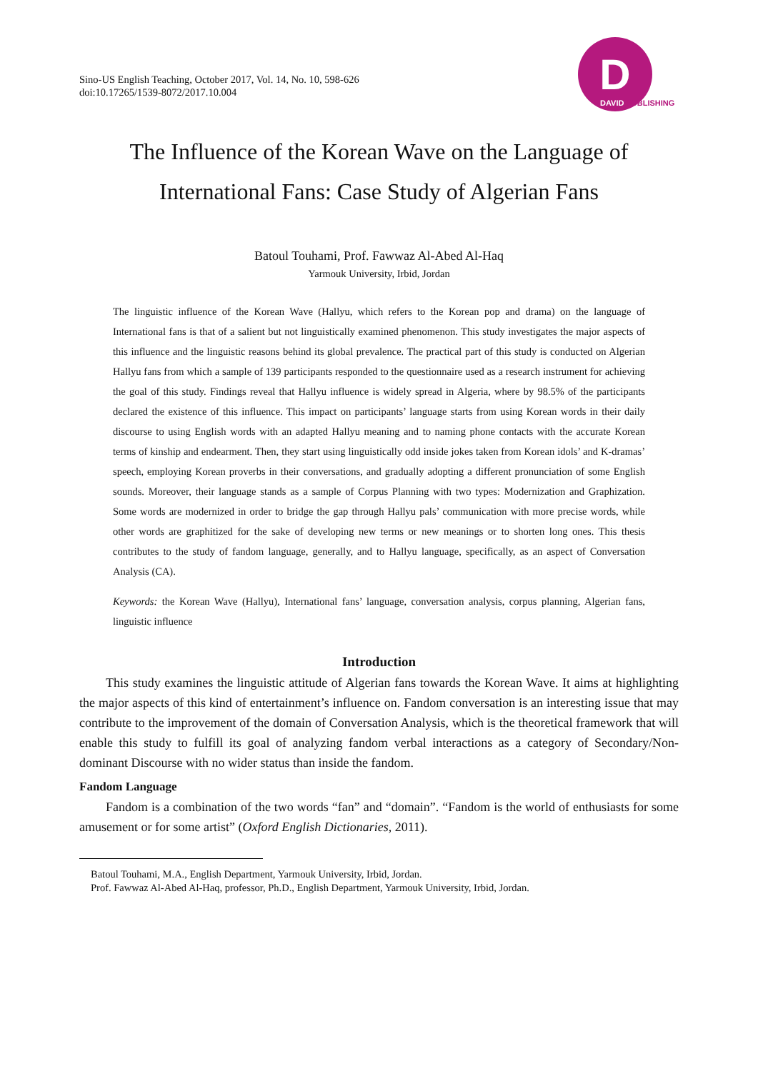Sino-US English Teaching, October 2017, Vol. 14, No. 10, 598-626
doi:10.17265/1539-8072/2017.10.004
D
DAVID PUBLISHING
The Influence of the Korean Wave on the Language of
International Fans: Case Study of Algerian Fans
Batoul Touhami, Prof. Fawwaz Al-Abed Al-Haq
Yarmouk University, Irbid, Jordan
The linguistic influence of the Korean Wave (Hallyu, which refers to the Korean pop and drama) on the language of International fans is that of a salient but not linguistically examined phenomenon. This study investigates the major aspects of this influence and the linguistic reasons behind its global prevalence. The practical part of this study is conducted on Algerian Hallyu fans from which a sample of 139 participants responded to the questionnaire used as a research instrument for achieving the goal of this study. Findings reveal that Hallyu influence is widely spread in Algeria, where by 98.5% of the participants declared the existence of this influence. This impact on participants’ language starts from using Korean words in their daily discourse to using English words with an adapted Hallyu meaning and to naming phone contacts with the accurate Korean terms of kinship and endearment. Then, they start using linguistically odd inside jokes taken from Korean idols’ and K-dramas’ speech, employing Korean proverbs in their conversations, and gradually adopting a different pronunciation of some English sounds. Moreover, their language stands as a sample of Corpus Planning with two types: Modernization and Graphization. Some words are modernized in order to bridge the gap through Hallyu pals’ communication with more precise words, while other words are graphitized for the sake of developing new terms or new meanings or to shorten long ones. This thesis contributes to the study of fandom language, generally, and to Hallyu language, specifically, as an aspect of Conversation Analysis (CA).
Keywords: the Korean Wave (Hallyu), International fans’ language, conversation analysis, corpus planning, Algerian fans, linguistic influence
Introduction
This study examines the linguistic attitude of Algerian fans towards the Korean Wave. It aims at highlighting the major aspects of this kind of entertainment’s influence on. Fandom conversation is an interesting issue that may contribute to the improvement of the domain of Conversation Analysis, which is the theoretical framework that will enable this study to fulfill its goal of analyzing fandom verbal interactions as a category of Secondary/Non-dominant Discourse with no wider status than inside the fandom.
Fandom Language
Fandom is a combination of the two words “fan” and “domain”. “Fandom is the world of enthusiasts for some amusement or for some artist” (Oxford English Dictionaries, 2011).
Batoul Touhami, M.A., English Department, Yarmouk University, Irbid, Jordan.
Prof. Fawwaz Al-Abed Al-Haq, professor, Ph.D., English Department, Yarmouk University, Irbid, Jordan.